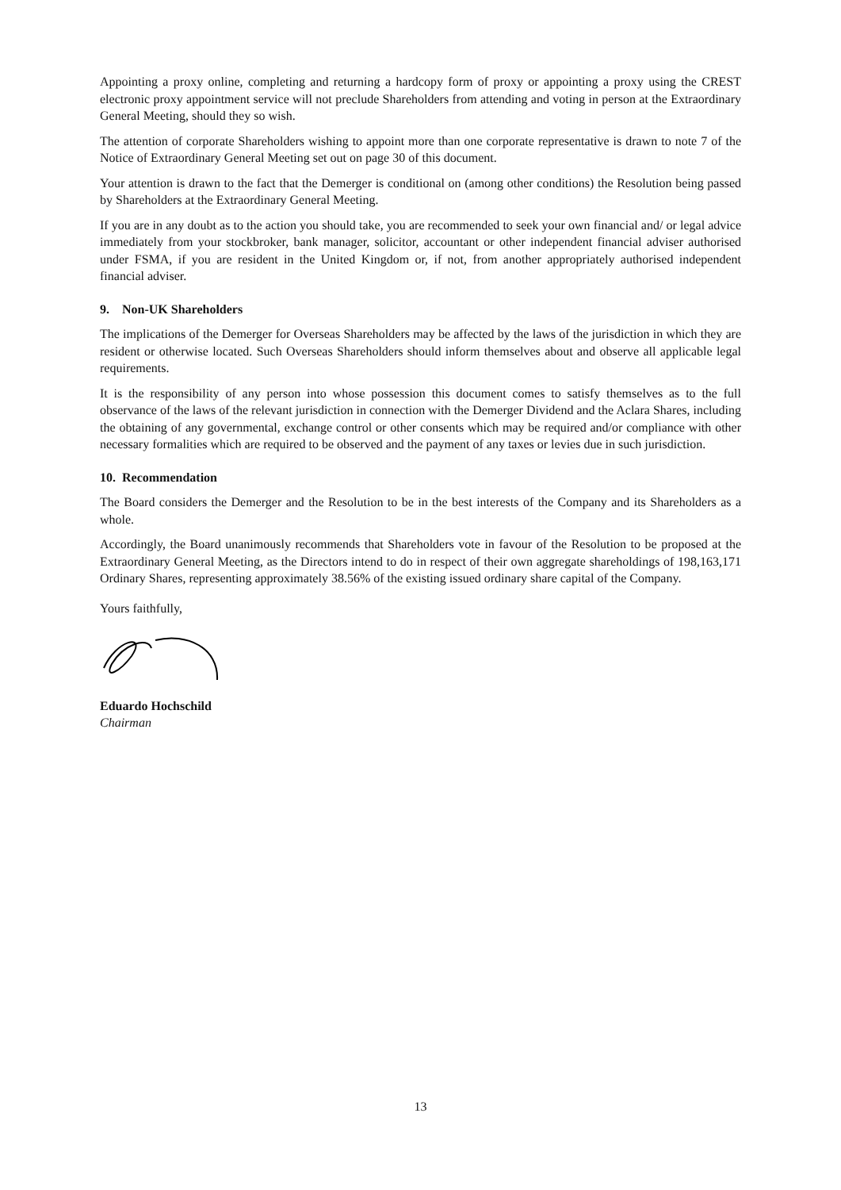Appointing a proxy online, completing and returning a hardcopy form of proxy or appointing a proxy using the CREST electronic proxy appointment service will not preclude Shareholders from attending and voting in person at the Extraordinary General Meeting, should they so wish.
The attention of corporate Shareholders wishing to appoint more than one corporate representative is drawn to note 7 of the Notice of Extraordinary General Meeting set out on page 30 of this document.
Your attention is drawn to the fact that the Demerger is conditional on (among other conditions) the Resolution being passed by Shareholders at the Extraordinary General Meeting.
If you are in any doubt as to the action you should take, you are recommended to seek your own financial and/ or legal advice immediately from your stockbroker, bank manager, solicitor, accountant or other independent financial adviser authorised under FSMA, if you are resident in the United Kingdom or, if not, from another appropriately authorised independent financial adviser.
9. Non-UK Shareholders
The implications of the Demerger for Overseas Shareholders may be affected by the laws of the jurisdiction in which they are resident or otherwise located. Such Overseas Shareholders should inform themselves about and observe all applicable legal requirements.
It is the responsibility of any person into whose possession this document comes to satisfy themselves as to the full observance of the laws of the relevant jurisdiction in connection with the Demerger Dividend and the Aclara Shares, including the obtaining of any governmental, exchange control or other consents which may be required and/or compliance with other necessary formalities which are required to be observed and the payment of any taxes or levies due in such jurisdiction.
10. Recommendation
The Board considers the Demerger and the Resolution to be in the best interests of the Company and its Shareholders as a whole.
Accordingly, the Board unanimously recommends that Shareholders vote in favour of the Resolution to be proposed at the Extraordinary General Meeting, as the Directors intend to do in respect of their own aggregate shareholdings of 198,163,171 Ordinary Shares, representing approximately 38.56% of the existing issued ordinary share capital of the Company.
Yours faithfully,
Eduardo Hochschild
Chairman
13